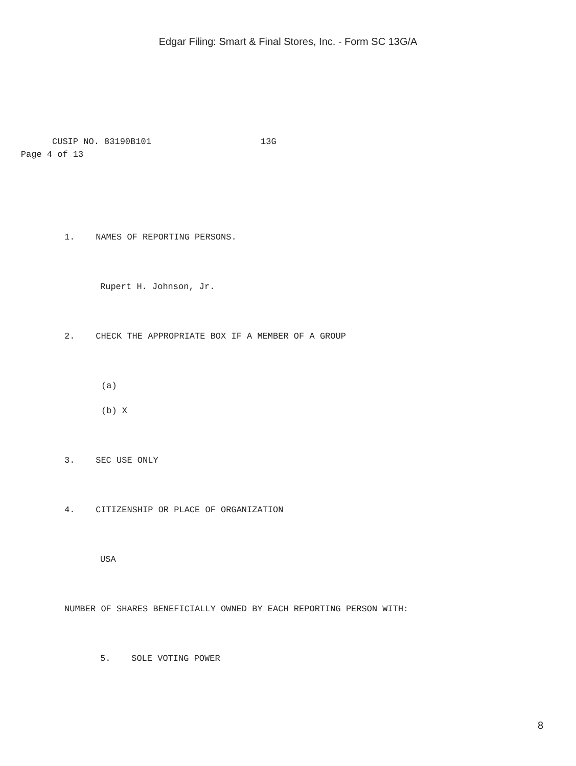Edgar Filing: Smart & Final Stores, Inc. - Form SC 13G/A
CUSIP NO. 83190B101 13G Page 4 of 13
1. NAMES OF REPORTING PERSONS.
Rupert H. Johnson, Jr.
2. CHECK THE APPROPRIATE BOX IF A MEMBER OF A GROUP
(a)
(b) X
3. SEC USE ONLY
4. CITIZENSHIP OR PLACE OF ORGANIZATION
USA
NUMBER OF SHARES BENEFICIALLY OWNED BY EACH REPORTING PERSON WITH:
5. SOLE VOTING POWER
8